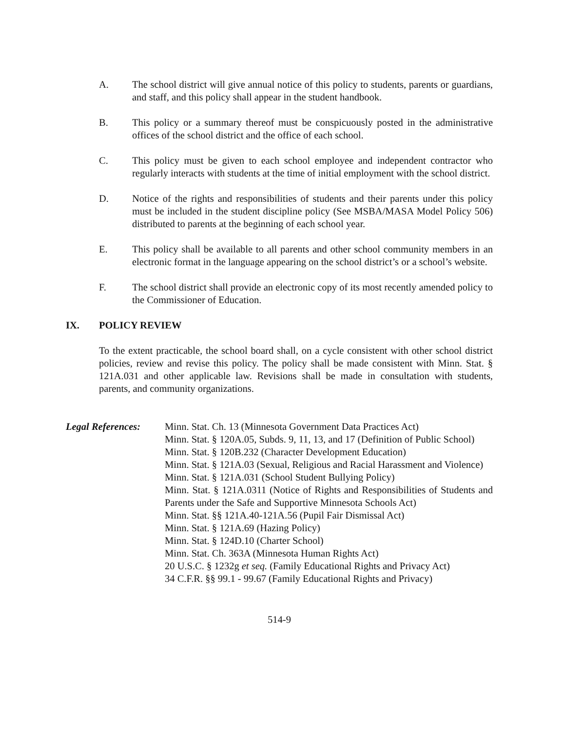A. The school district will give annual notice of this policy to students, parents or guardians, and staff, and this policy shall appear in the student handbook.
B. This policy or a summary thereof must be conspicuously posted in the administrative offices of the school district and the office of each school.
C. This policy must be given to each school employee and independent contractor who regularly interacts with students at the time of initial employment with the school district.
D. Notice of the rights and responsibilities of students and their parents under this policy must be included in the student discipline policy (See MSBA/MASA Model Policy 506) distributed to parents at the beginning of each school year.
E. This policy shall be available to all parents and other school community members in an electronic format in the language appearing on the school district’s or a school’s website.
F. The school district shall provide an electronic copy of its most recently amended policy to the Commissioner of Education.
IX. POLICY REVIEW
To the extent practicable, the school board shall, on a cycle consistent with other school district policies, review and revise this policy. The policy shall be made consistent with Minn. Stat. § 121A.031 and other applicable law. Revisions shall be made in consultation with students, parents, and community organizations.
Legal References:
Minn. Stat. Ch. 13 (Minnesota Government Data Practices Act)
Minn. Stat. § 120A.05, Subds. 9, 11, 13, and 17 (Definition of Public School)
Minn. Stat. § 120B.232 (Character Development Education)
Minn. Stat. § 121A.03 (Sexual, Religious and Racial Harassment and Violence)
Minn. Stat. § 121A.031 (School Student Bullying Policy)
Minn. Stat. § 121A.0311 (Notice of Rights and Responsibilities of Students and Parents under the Safe and Supportive Minnesota Schools Act)
Minn. Stat. §§ 121A.40-121A.56 (Pupil Fair Dismissal Act)
Minn. Stat. § 121A.69 (Hazing Policy)
Minn. Stat. § 124D.10 (Charter School)
Minn. Stat. Ch. 363A (Minnesota Human Rights Act)
20 U.S.C. § 1232g et seq. (Family Educational Rights and Privacy Act)
34 C.F.R. §§ 99.1 - 99.67 (Family Educational Rights and Privacy)
514-9